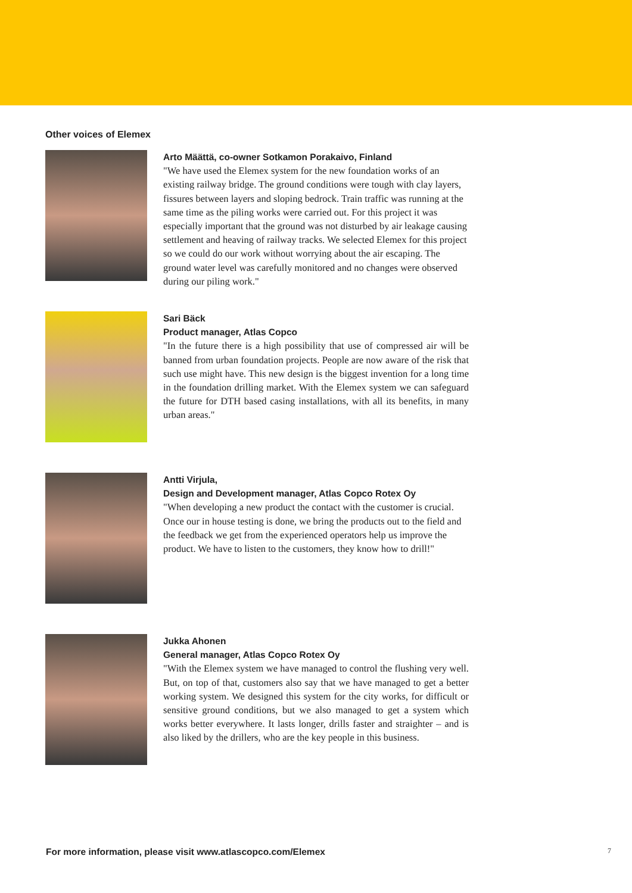Other voices of Elemex
Arto Määttä, co-owner Sotkamon Porakaivo, Finland
"We have used the Elemex system for the new foundation works of an existing railway bridge. The ground conditions were tough with clay layers, fissures between layers and sloping bedrock. Train traffic was running at the same time as the piling works were carried out. For this project it was especially important that the ground was not disturbed by air leakage causing settlement and heaving of railway tracks. We selected Elemex for this project so we could do our work without worrying about the air escaping. The ground water level was carefully monitored and no changes were observed during our piling work."
Sari Bäck
Product manager, Atlas Copco
"In the future there is a high possibility that use of compressed air will be banned from urban foundation projects. People are now aware of the risk that such use might have. This new design is the biggest invention for a long time in the foundation drilling market. With the Elemex system we can safeguard the future for DTH based casing installations, with all its benefits, in many urban areas."
Antti Virjula,
Design and Development manager, Atlas Copco Rotex Oy
"When developing a new product the contact with the customer is crucial. Once our in house testing is done, we bring the products out to the field and the feedback we get from the experienced operators help us improve the product. We have to listen to the customers, they know how to drill!"
Jukka Ahonen
General manager, Atlas Copco Rotex Oy
"With the Elemex system we have managed to control the flushing very well. But, on top of that, customers also say that we have managed to get a better working system. We designed this system for the city works, for difficult or sensitive ground conditions, but we also managed to get a system which works better everywhere. It lasts longer, drills faster and straighter – and is also liked by the drillers, who are the key people in this business.
For more information, please visit www.atlascopco.com/Elemex
7